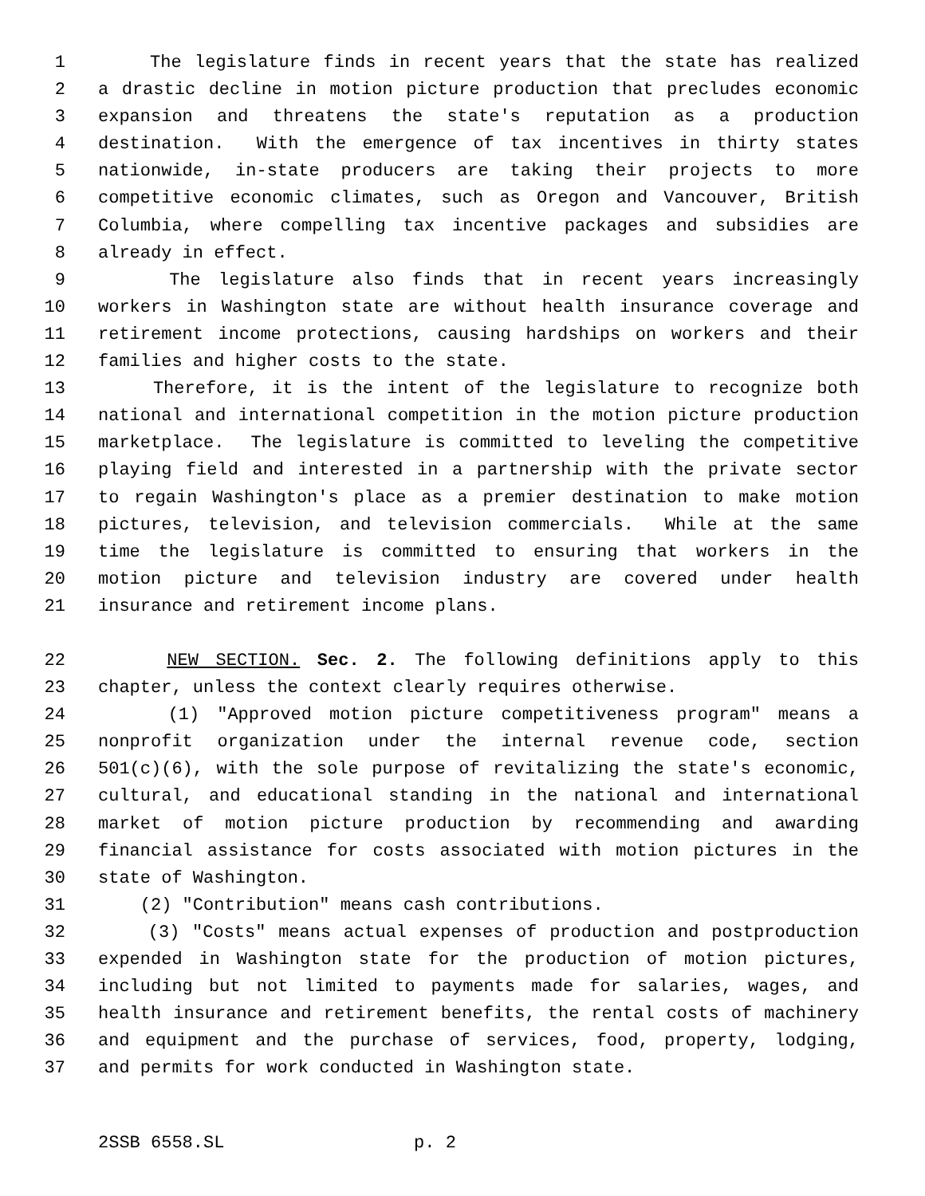1 The legislature finds in recent years that the state has realized
2 a drastic decline in motion picture production that precludes economic
3 expansion and threatens the state's reputation as a production
4 destination. With the emergence of tax incentives in thirty states
5 nationwide, in-state producers are taking their projects to more
6 competitive economic climates, such as Oregon and Vancouver, British
7 Columbia, where compelling tax incentive packages and subsidies are
8 already in effect.
9 The legislature also finds that in recent years increasingly
10 workers in Washington state are without health insurance coverage and
11 retirement income protections, causing hardships on workers and their
12 families and higher costs to the state.
13 Therefore, it is the intent of the legislature to recognize both
14 national and international competition in the motion picture production
15 marketplace. The legislature is committed to leveling the competitive
16 playing field and interested in a partnership with the private sector
17 to regain Washington's place as a premier destination to make motion
18 pictures, television, and television commercials. While at the same
19 time the legislature is committed to ensuring that workers in the
20 motion picture and television industry are covered under health
21 insurance and retirement income plans.
22 NEW SECTION. Sec. 2. The following definitions apply to this
23 chapter, unless the context clearly requires otherwise.
24 (1) "Approved motion picture competitiveness program" means a
25 nonprofit organization under the internal revenue code, section
26 501(c)(6), with the sole purpose of revitalizing the state's economic,
27 cultural, and educational standing in the national and international
28 market of motion picture production by recommending and awarding
29 financial assistance for costs associated with motion pictures in the
30 state of Washington.
31 (2) "Contribution" means cash contributions.
32 (3) "Costs" means actual expenses of production and postproduction
33 expended in Washington state for the production of motion pictures,
34 including but not limited to payments made for salaries, wages, and
35 health insurance and retirement benefits, the rental costs of machinery
36 and equipment and the purchase of services, food, property, lodging,
37 and permits for work conducted in Washington state.
2SSB 6558.SL p. 2